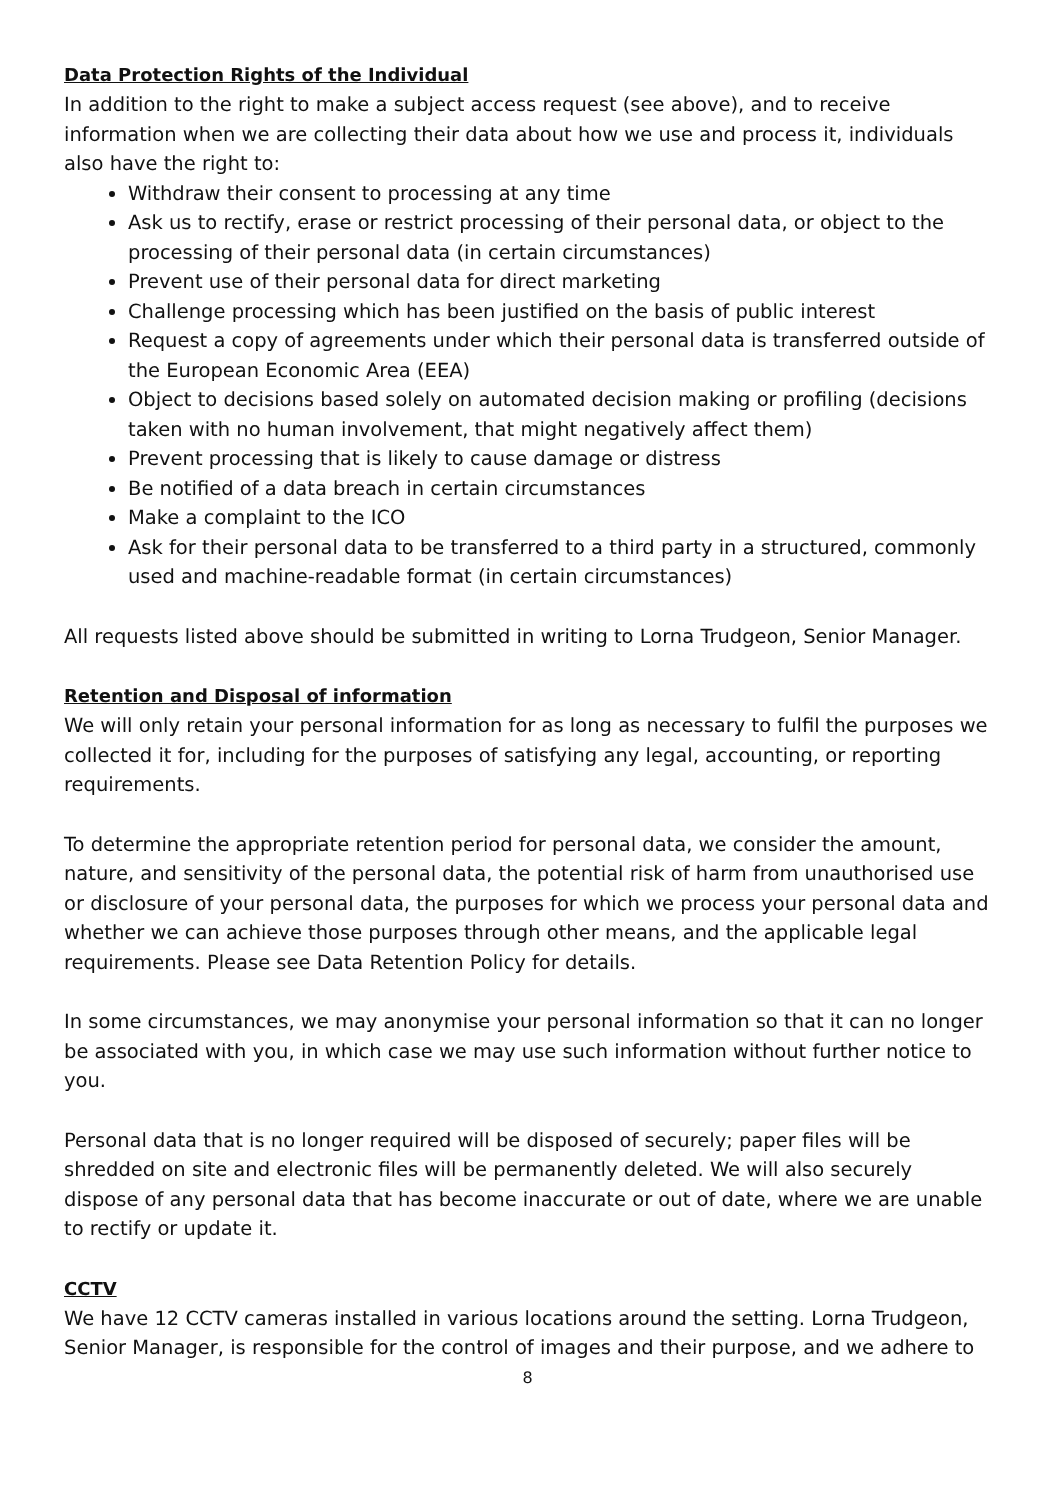Data Protection Rights of the Individual
In addition to the right to make a subject access request (see above), and to receive information when we are collecting their data about how we use and process it, individuals also have the right to:
Withdraw their consent to processing at any time
Ask us to rectify, erase or restrict processing of their personal data, or object to the processing of their personal data (in certain circumstances)
Prevent use of their personal data for direct marketing
Challenge processing which has been justified on the basis of public interest
Request a copy of agreements under which their personal data is transferred outside of the European Economic Area (EEA)
Object to decisions based solely on automated decision making or profiling (decisions taken with no human involvement, that might negatively affect them)
Prevent processing that is likely to cause damage or distress
Be notified of a data breach in certain circumstances
Make a complaint to the ICO
Ask for their personal data to be transferred to a third party in a structured, commonly used and machine-readable format (in certain circumstances)
All requests listed above should be submitted in writing to Lorna Trudgeon, Senior Manager.
Retention and Disposal of information
We will only retain your personal information for as long as necessary to fulfil the purposes we collected it for, including for the purposes of satisfying any legal, accounting, or reporting requirements.
To determine the appropriate retention period for personal data, we consider the amount, nature, and sensitivity of the personal data, the potential risk of harm from unauthorised use or disclosure of your personal data, the purposes for which we process your personal data and whether we can achieve those purposes through other means, and the applicable legal requirements. Please see Data Retention Policy for details.
In some circumstances, we may anonymise your personal information so that it can no longer be associated with you, in which case we may use such information without further notice to you.
Personal data that is no longer required will be disposed of securely; paper files will be shredded on site and electronic files will be permanently deleted. We will also securely dispose of any personal data that has become inaccurate or out of date, where we are unable to rectify or update it.
CCTV
We have 12 CCTV cameras installed in various locations around the setting. Lorna Trudgeon, Senior Manager, is responsible for the control of images and their purpose, and we adhere to
8